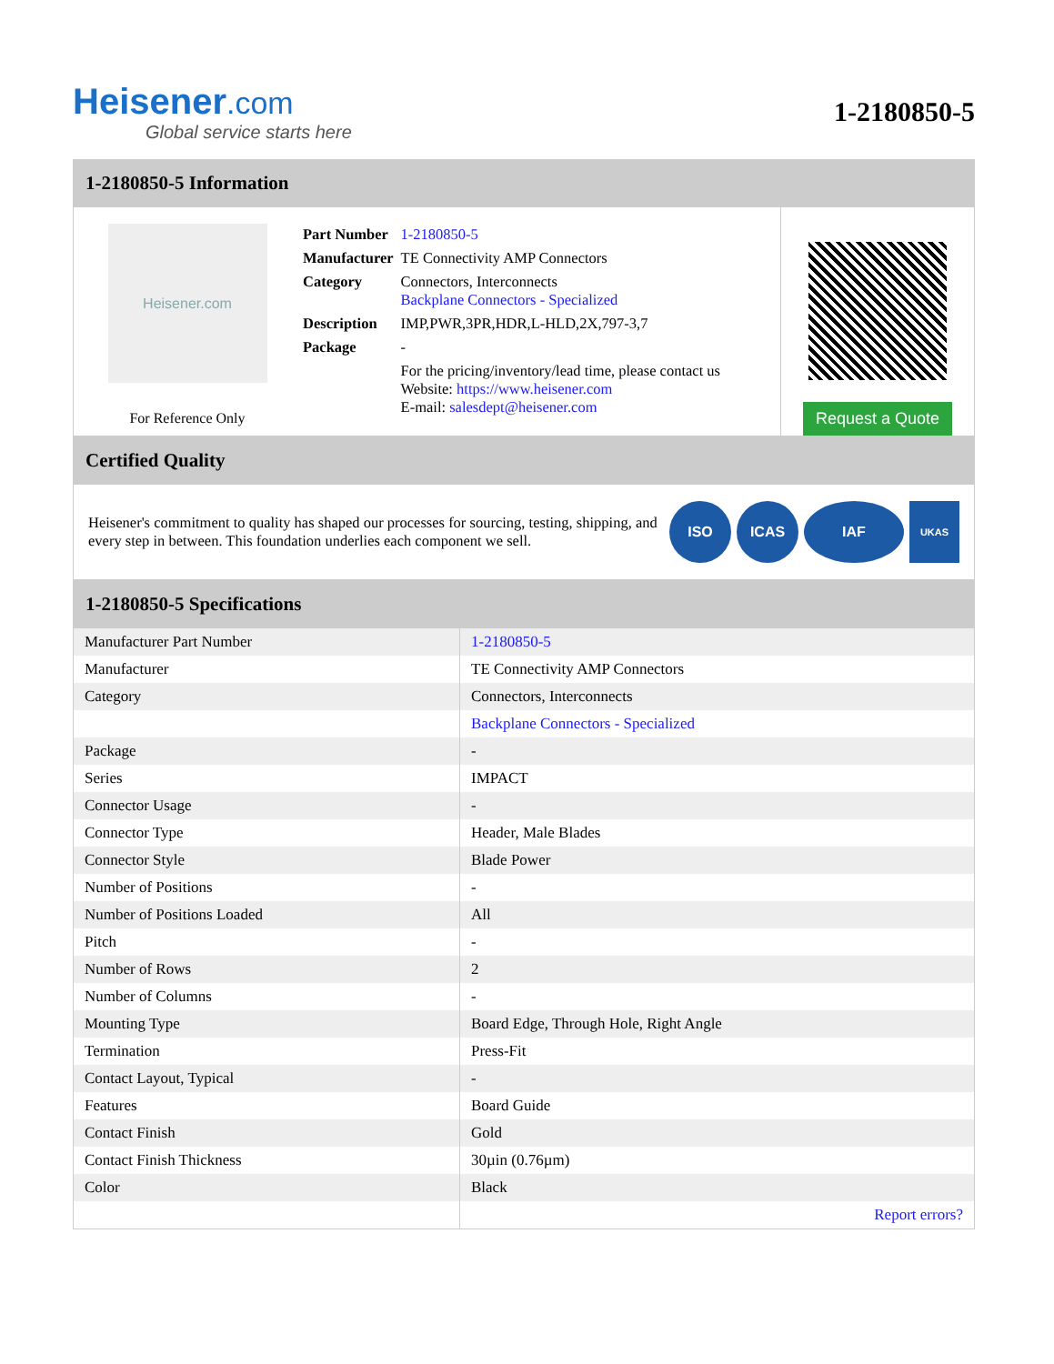Heisener.com
Global service starts here
1-2180850-5
1-2180850-5 Information
Heisener.com
For Reference Only
| Part Number | 1-2180850-5 |
| Manufacturer | TE Connectivity AMP Connectors |
| Category | Connectors, Interconnects Backplane Connectors - Specialized |
| Description | IMP,PWR,3PR,HDR,L-HLD,2X,797-3,7 |
| Package | - |
| | For the pricing/inventory/lead time, please contact us Website: https://www.heisener.com E-mail: salesdept@heisener.com |
Request a Quote
Certified Quality
Heisener's commitment to quality has shaped our processes for sourcing, testing, shipping, and every step in between. This foundation underlies each component we sell.
ISO ICAS IAF
UKAS
1-2180850-5 Specifications
| Manufacturer Part Number | 1-2180850-5 |
| Manufacturer | TE Connectivity AMP Connectors |
| Category | Connectors, Interconnects |
| | Backplane Connectors - Specialized |
| Package | - |
| Series | IMPACT |
| Connector Usage | - |
| Connector Type | Header, Male Blades |
| Connector Style | Blade Power |
| Number of Positions | - |
| Number of Positions Loaded | All |
| Pitch | - |
| Number of Rows | 2 |
| Number of Columns | - |
| Mounting Type | Board Edge, Through Hole, Right Angle |
| Termination | Press-Fit |
| Contact Layout, Typical | - |
| Features | Board Guide |
| Contact Finish | Gold |
| Contact Finish Thickness | 30µin (0.76µm) |
| Color | Black |
| | Report errors? |